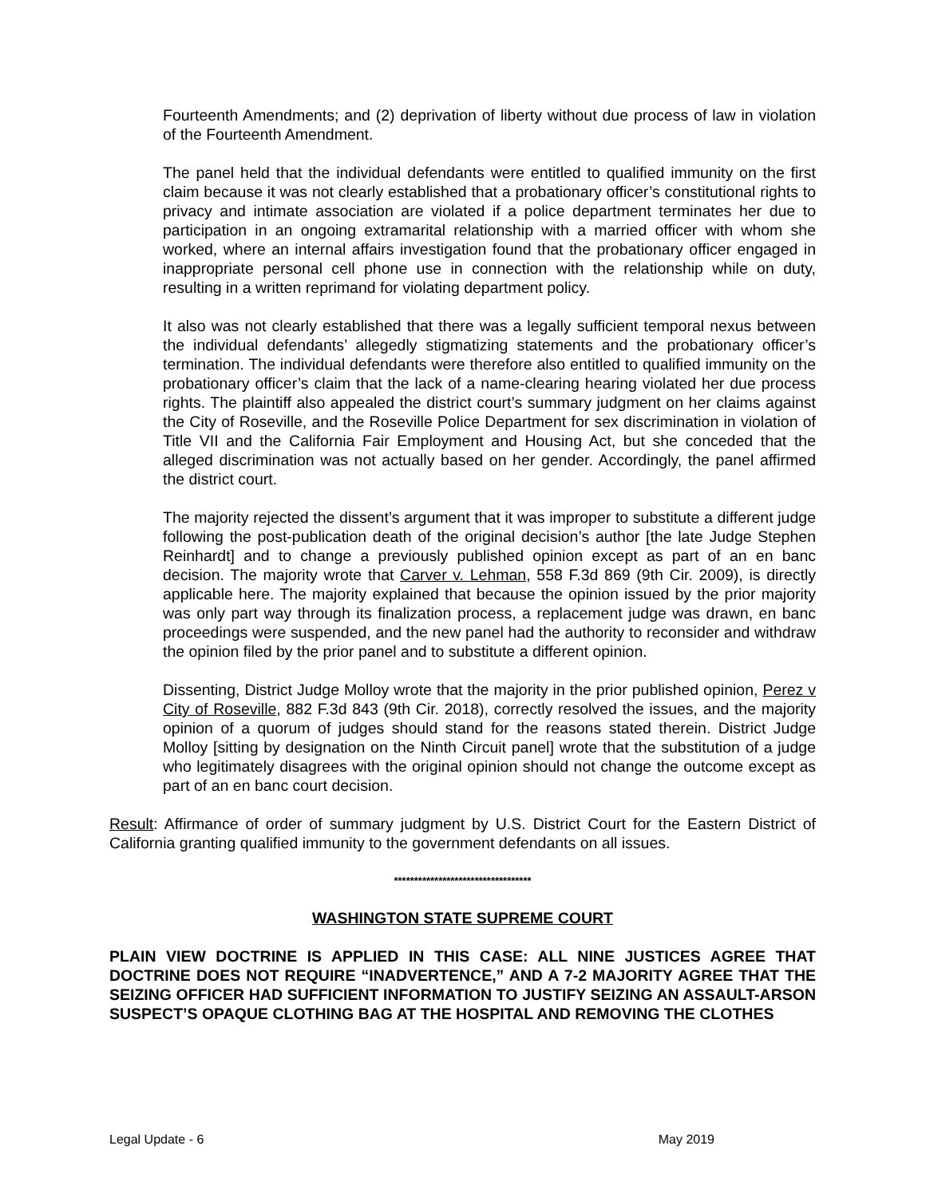Fourteenth Amendments; and (2) deprivation of liberty without due process of law in violation of the Fourteenth Amendment.
The panel held that the individual defendants were entitled to qualified immunity on the first claim because it was not clearly established that a probationary officer’s constitutional rights to privacy and intimate association are violated if a police department terminates her due to participation in an ongoing extramarital relationship with a married officer with whom she worked, where an internal affairs investigation found that the probationary officer engaged in inappropriate personal cell phone use in connection with the relationship while on duty, resulting in a written reprimand for violating department policy.
It also was not clearly established that there was a legally sufficient temporal nexus between the individual defendants’ allegedly stigmatizing statements and the probationary officer’s termination. The individual defendants were therefore also entitled to qualified immunity on the probationary officer’s claim that the lack of a name-clearing hearing violated her due process rights. The plaintiff also appealed the district court’s summary judgment on her claims against the City of Roseville, and the Roseville Police Department for sex discrimination in violation of Title VII and the California Fair Employment and Housing Act, but she conceded that the alleged discrimination was not actually based on her gender. Accordingly, the panel affirmed the district court.
The majority rejected the dissent’s argument that it was improper to substitute a different judge following the post-publication death of the original decision’s author [the late Judge Stephen Reinhardt] and to change a previously published opinion except as part of an en banc decision. The majority wrote that Carver v. Lehman, 558 F.3d 869 (9th Cir. 2009), is directly applicable here. The majority explained that because the opinion issued by the prior majority was only part way through its finalization process, a replacement judge was drawn, en banc proceedings were suspended, and the new panel had the authority to reconsider and withdraw the opinion filed by the prior panel and to substitute a different opinion.
Dissenting, District Judge Molloy wrote that the majority in the prior published opinion, Perez v City of Roseville, 882 F.3d 843 (9th Cir. 2018), correctly resolved the issues, and the majority opinion of a quorum of judges should stand for the reasons stated therein. District Judge Molloy [sitting by designation on the Ninth Circuit panel] wrote that the substitution of a judge who legitimately disagrees with the original opinion should not change the outcome except as part of an en banc court decision.
Result: Affirmance of order of summary judgment by U.S. District Court for the Eastern District of California granting qualified immunity to the government defendants on all issues.
**********************************
WASHINGTON STATE SUPREME COURT
PLAIN VIEW DOCTRINE IS APPLIED IN THIS CASE: ALL NINE JUSTICES AGREE THAT DOCTRINE DOES NOT REQUIRE “INADVERTENCE,” AND A 7-2 MAJORITY AGREE THAT THE SEIZING OFFICER HAD SUFFICIENT INFORMATION TO JUSTIFY SEIZING AN ASSAULT-ARSON SUSPECT’S OPAQUE CLOTHING BAG AT THE HOSPITAL AND REMOVING THE CLOTHES
Legal Update - 6 May 2019